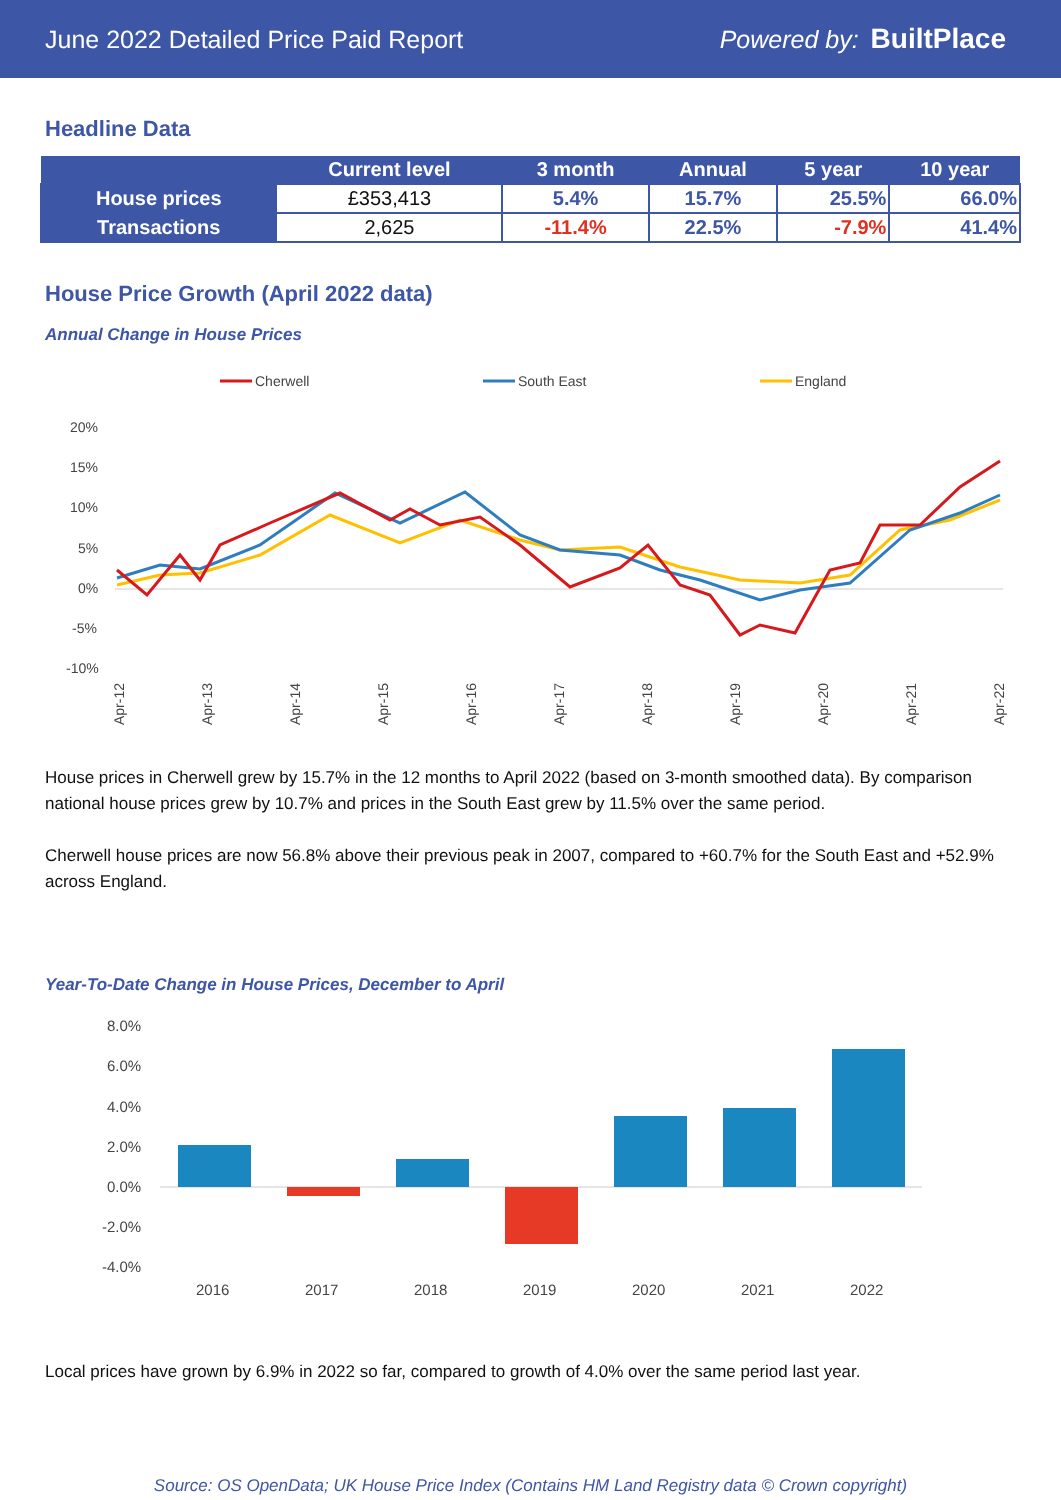June 2022 Detailed Price Paid Report Powered by: BuiltPlace
Headline Data
| | Current level | 3 month | Annual | 5 year | 10 year |
| --- | --- | --- | --- | --- | --- |
| House prices | £353,413 | 5.4% | 15.7% | 25.5% | 66.0% |
| Transactions | 2,625 | -11.4% | 22.5% | -7.9% | 41.4% |
House Price Growth (April 2022 data)
Annual Change in House Prices
Cherwell
South East
England
20%
15%
10%
5%
0%
-5%
-10%
Apr-12
Apr-13
Apr-14
Apr-15
Apr-16
Apr-17
Apr-18
Apr-19
Apr-20
Apr-21
Apr-22
House prices in Cherwell grew by 15.7% in the 12 months to April 2022 (based on 3-month smoothed data). By comparison national house prices grew by 10.7% and prices in the South East grew by 11.5% over the same period.
Cherwell house prices are now 56.8% above their previous peak in 2007, compared to +60.7% for the South East and +52.9% across England.
Year-To-Date Change in House Prices, December to April
8.0%
6.0%
4.0%
2.0%
0.0%
-2.0%
-4.0%
2016
2017
2018
2019
2020
2021
2022
Local prices have grown by 6.9% in 2022 so far, compared to growth of 4.0% over the same period last year.
Source: OS OpenData; UK House Price Index (Contains HM Land Registry data © Crown copyright)